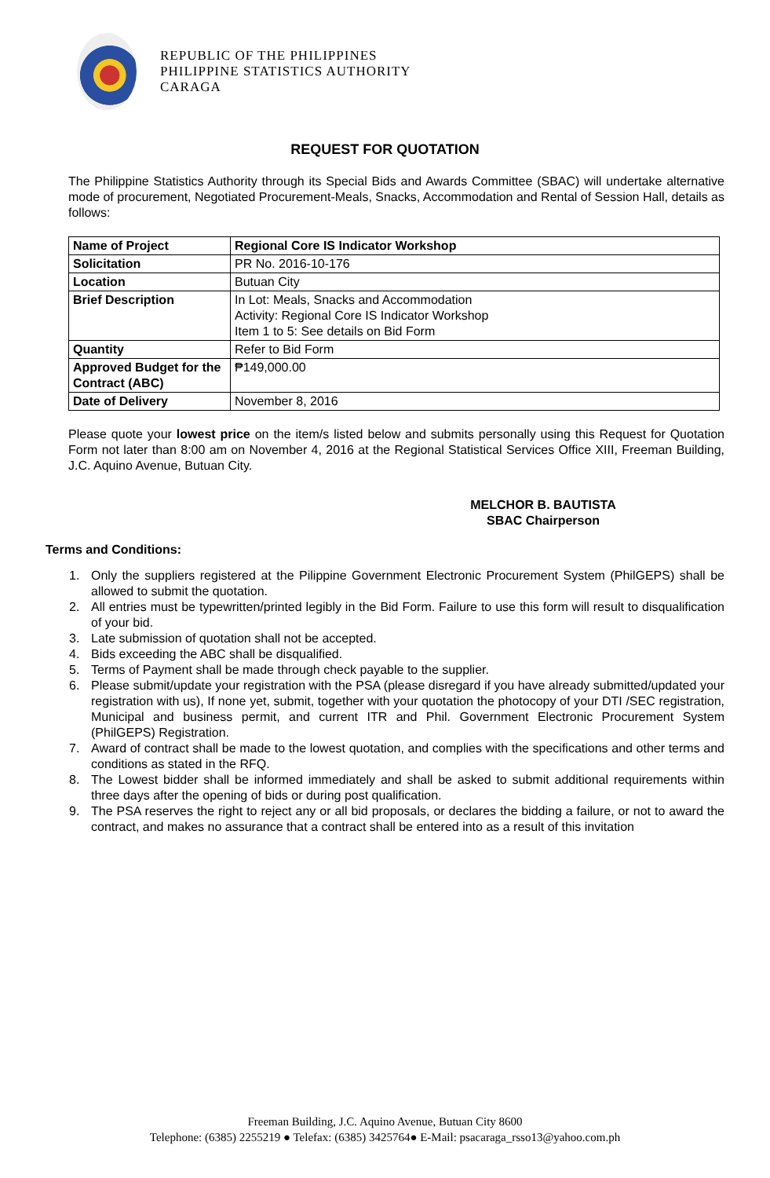REPUBLIC OF THE PHILIPPINES
PHILIPPINE STATISTICS AUTHORITY
CARAGA
REQUEST FOR QUOTATION
The Philippine Statistics Authority through its Special Bids and Awards Committee (SBAC) will undertake alternative mode of procurement, Negotiated Procurement-Meals, Snacks, Accommodation and Rental of Session Hall, details as follows:
| Name of Project | Regional Core IS Indicator Workshop |
| Solicitation | PR No. 2016-10-176 |
| Location | Butuan City |
| Brief Description | In Lot: Meals, Snacks and Accommodation Activity: Regional Core IS Indicator Workshop Item 1 to 5: See details on Bid Form |
| Quantity | Refer to Bid Form |
| Approved Budget for the Contract (ABC) | ₱149,000.00 |
| Date of Delivery | November 8, 2016 |
Please quote your lowest price on the item/s listed below and submits personally using this Request for Quotation Form not later than 8:00 am on November 4, 2016 at the Regional Statistical Services Office XIII, Freeman Building, J.C. Aquino Avenue, Butuan City.
MELCHOR B. BAUTISTA
SBAC Chairperson
Terms and Conditions:
1. Only the suppliers registered at the Pilippine Government Electronic Procurement System (PhilGEPS) shall be allowed to submit the quotation.
2. All entries must be typewritten/printed legibly in the Bid Form. Failure to use this form will result to disqualification of your bid.
3. Late submission of quotation shall not be accepted.
4. Bids exceeding the ABC shall be disqualified.
5. Terms of Payment shall be made through check payable to the supplier.
6. Please submit/update your registration with the PSA (please disregard if you have already submitted/updated your registration with us), If none yet, submit, together with your quotation the photocopy of your DTI /SEC registration, Municipal and business permit, and current ITR and Phil. Government Electronic Procurement System (PhilGEPS) Registration.
7. Award of contract shall be made to the lowest quotation, and complies with the specifications and other terms and conditions as stated in the RFQ.
8. The Lowest bidder shall be informed immediately and shall be asked to submit additional requirements within three days after the opening of bids or during post qualification.
9. The PSA reserves the right to reject any or all bid proposals, or declares the bidding a failure, or not to award the contract, and makes no assurance that a contract shall be entered into as a result of this invitation
Freeman Building, J.C. Aquino Avenue, Butuan City 8600
Telephone: (6385) 2255219 ● Telefax: (6385) 3425764● E-Mail: psacaraga_rsso13@yahoo.com.ph